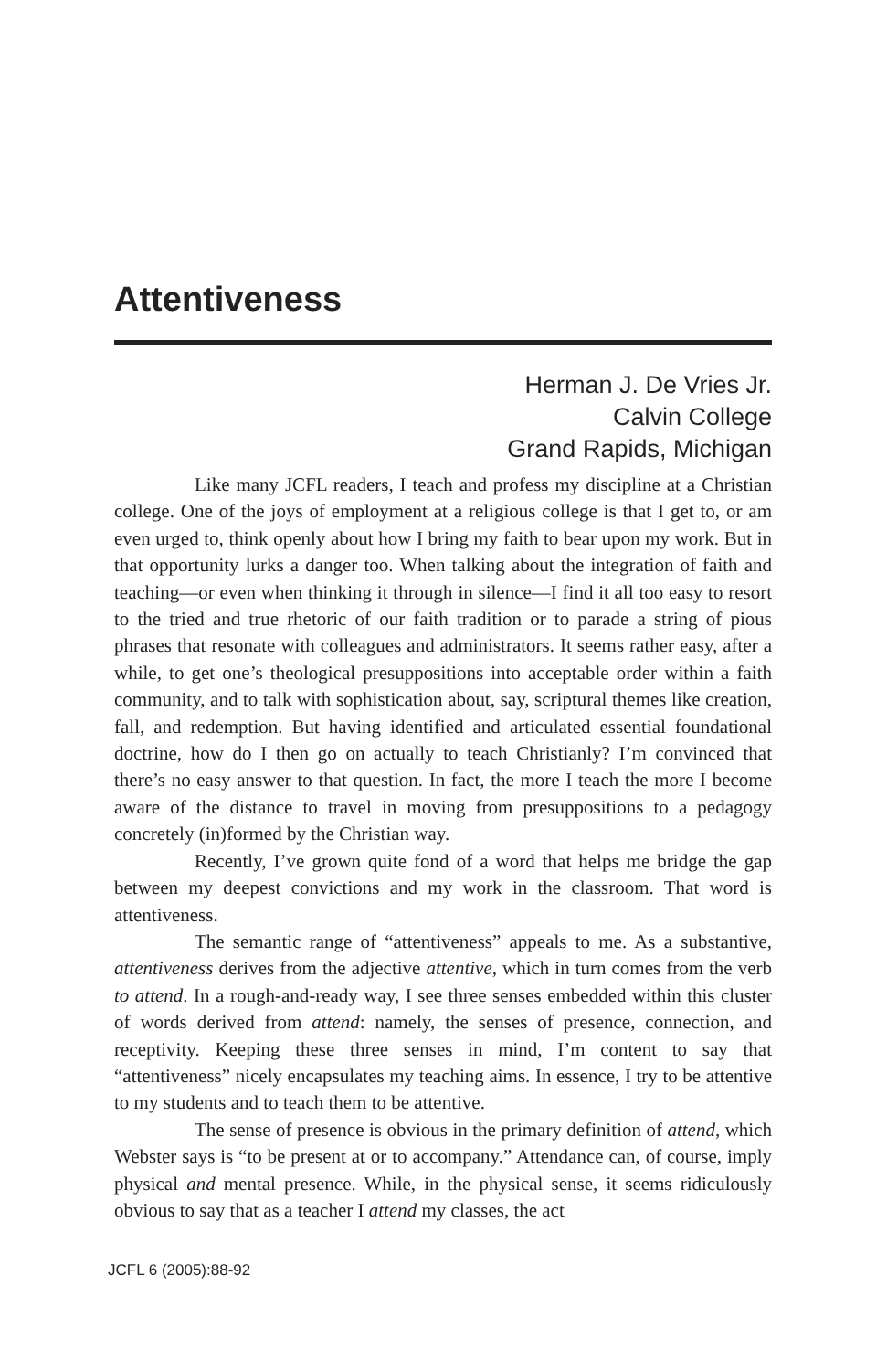Attentiveness
Herman J. De Vries Jr.
Calvin College
Grand Rapids, Michigan
Like many JCFL readers, I teach and profess my discipline at a Christian college. One of the joys of employment at a religious college is that I get to, or am even urged to, think openly about how I bring my faith to bear upon my work. But in that opportunity lurks a danger too. When talking about the integration of faith and teaching—or even when thinking it through in silence—I find it all too easy to resort to the tried and true rhetoric of our faith tradition or to parade a string of pious phrases that resonate with colleagues and administrators. It seems rather easy, after a while, to get one’s theological presuppositions into acceptable order within a faith community, and to talk with sophistication about, say, scriptural themes like creation, fall, and redemption. But having identified and articulated essential foundational doctrine, how do I then go on actually to teach Christianly? I’m convinced that there’s no easy answer to that question. In fact, the more I teach the more I become aware of the distance to travel in moving from presuppositions to a pedagogy concretely (in)formed by the Christian way.
Recently, I’ve grown quite fond of a word that helps me bridge the gap between my deepest convictions and my work in the classroom. That word is attentiveness.
The semantic range of “attentiveness” appeals to me. As a substantive, attentiveness derives from the adjective attentive, which in turn comes from the verb to attend. In a rough-and-ready way, I see three senses embedded within this cluster of words derived from attend: namely, the senses of presence, connection, and receptivity. Keeping these three senses in mind, I’m content to say that “attentiveness” nicely encapsulates my teaching aims. In essence, I try to be attentive to my students and to teach them to be attentive.
The sense of presence is obvious in the primary definition of attend, which Webster says is “to be present at or to accompany.” Attendance can, of course, imply physical and mental presence. While, in the physical sense, it seems ridiculously obvious to say that as a teacher I attend my classes, the act
JCFL 6 (2005):88-92